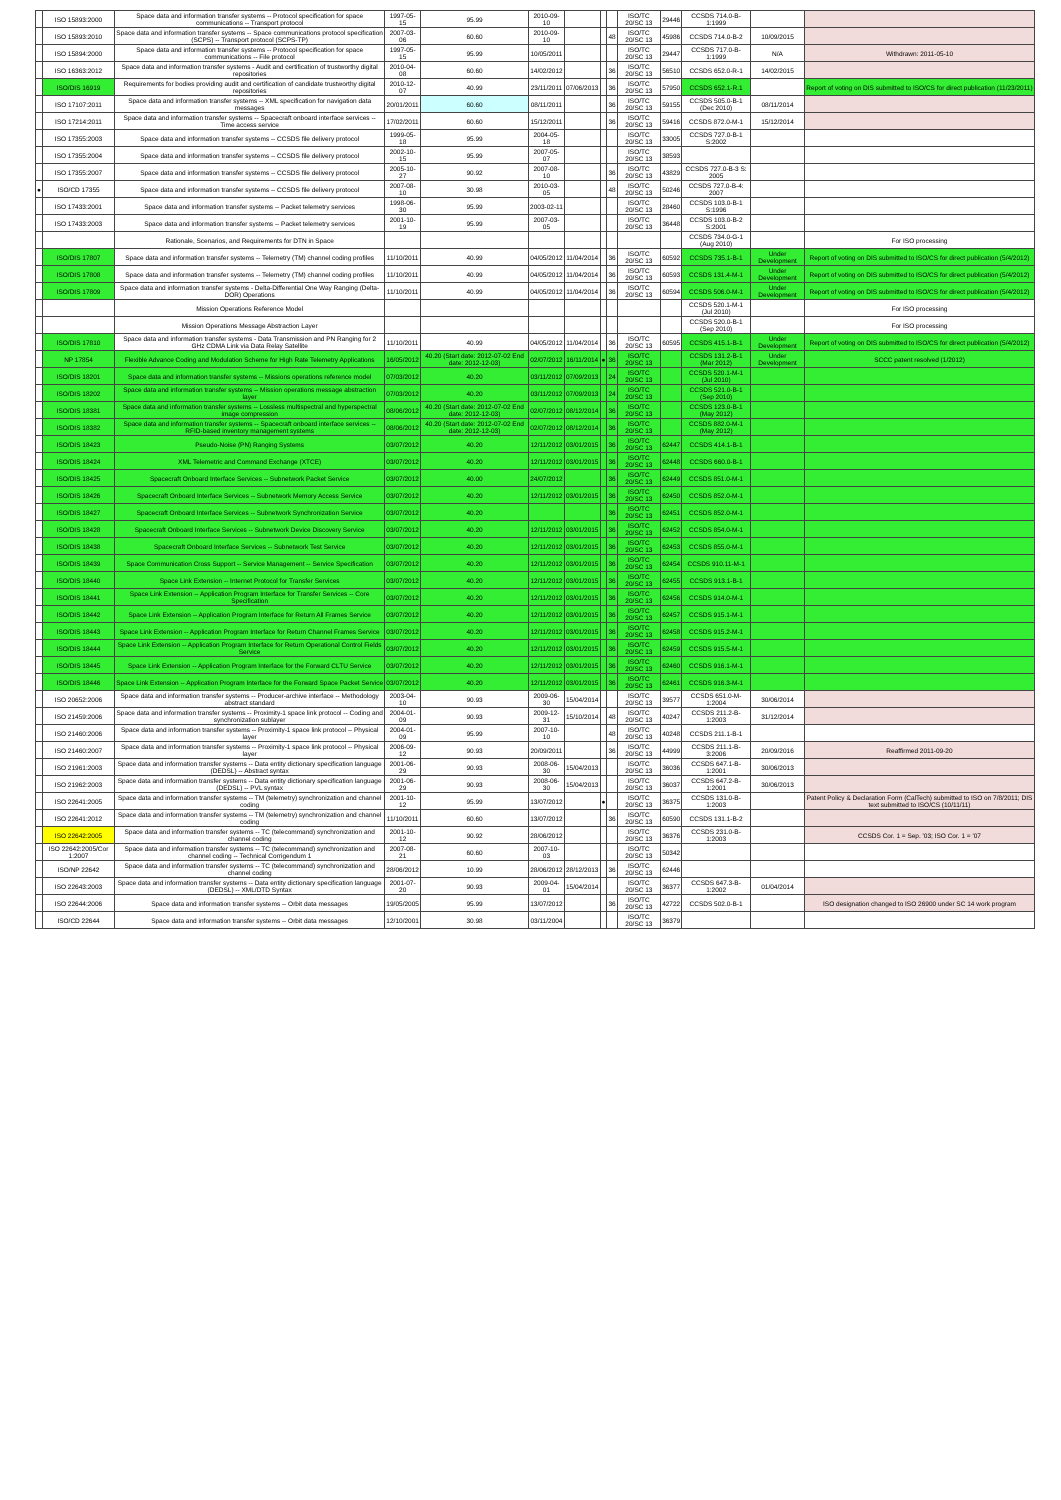| | ISO 15893:2000 | Space data and information transfer systems -- Protocol specification for space communications -- Transport protocol | 1997-05-15 | 95.99 | 2010-09-10 | | | | ISO/TC 20/SC 13 | 29446 | CCSDS 714.0-B-1:1999 | | |
| | ISO 15893:2010 | Space data and information transfer systems -- Space communications protocol specification (SCPS) -- Transport protocol (SCPS-TP) | 2007-03-06 | 60.60 | 2010-09-10 | | | 48 | ISO/TC 20/SC 13 | 45986 | CCSDS 714.0-B-2 | 10/09/2015 | |
| | ISO 15894:2000 | Space data and information transfer systems -- Protocol specification for space communications -- File protocol | 1997-05-15 | 95.99 | 10/05/2011 | | | | ISO/TC 20/SC 13 | 29447 | CCSDS 717.0-B-1:1999 | N/A | Withdrawn: 2011-05-10 |
| | ISO 16363:2012 | Space data and information transfer systems - Audit and certification of trustworthy digital repositories | 2010-04-08 | 60.60 | 14/02/2012 | | | 36 | ISO/TC 20/SC 13 | 56510 | CCSDS 652.0-R-1 | 14/02/2015 | |
| | ISO/DIS 16919 | Requirements for bodies providing audit and certification of candidate trustworthy digital repositories | 2010-12-07 | 40.99 | 23/11/2011 | 07/06/2013 | | 36 | ISO/TC 20/SC 13 | 57950 | CCSDS 652.1-R.1 | | Report of voting on DIS submitted to ISO/CS for direct publication (11/23/2011) |
| | ISO 17107:2011 | Space data and information transfer systems -- XML specification for navigation data messages | 20/01/2011 | 60.60 | 08/11/2011 | | | 36 | ISO/TC 20/SC 13 | 59155 | CCSDS 505.0-B-1 (Dec 2010) | 08/11/2014 | |
| | ISO 17214:2011 | Space data and information transfer systems -- Spacecraft onboard interface services -- Time access service | 17/02/2011 | 60.60 | 15/12/2011 | | | 36 | ISO/TC 20/SC 13 | 59416 | CCSDS 872.0-M-1 | 15/12/2014 | |
| | ISO 17355:2003 | Space data and information transfer systems -- CCSDS file delivery protocol | 1999-05-18 | 95.99 | 2004-05-18 | | | | ISO/TC 20/SC 13 | 33005 | CCSDS 727.0-B-1 S:2002 | | |
| | ISO 17355:2004 | Space data and information transfer systems -- CCSDS file delivery protocol | 2002-10-15 | 95.99 | 2007-05-07 | | | | ISO/TC 20/SC 13 | 38593 | | | |
| | ISO 17355:2007 | Space data and information transfer systems -- CCSDS file delivery protocol | 2005-10-27 | 90.92 | 2007-08-10 | | | 36 | ISO/TC 20/SC 13 | 43829 | CCSDS 727.0-B-3 S: 2005 | | |
| ● | ISO/CD 17355 | Space data and information transfer systems -- CCSDS file delivery protocol | 2007-08-10 | 30.98 | 2010-03-05 | | | 48 | ISO/TC 20/SC 13 | 50246 | CCSDS 727.0-B-4: 2007 | | |
| | ISO 17433:2001 | Space data and information transfer systems -- Packet telemetry services | 1998-06-30 | 95.99 | 2003-02-11 | | | | ISO/TC 20/SC 13 | 28460 | CCSDS 103.0-B-1 S:1996 | | |
| | ISO 17433:2003 | Space data and information transfer systems -- Packet telemetry services | 2001-10-19 | 95.99 | 2007-03-05 | | | | ISO/TC 20/SC 13 | 36448 | CCSDS 103.0-B-2 S:2001 | | |
| | | Rationale, Scenarios, and Requirements for DTN in Space | | | | | | | | | CCSDS 734.0-G-1 (Aug 2010) | | For ISO processing |
| | ISO/DIS 17807 | Space data and information transfer systems -- Telemetry (TM) channel coding profiles | 11/10/2011 | 40.99 | 04/05/2012 | 11/04/2014 | | 36 | ISO/TC 20/SC 13 | 60592 | CCSDS 735.1-B-1 | Under Development | Report of voting on DIS submitted to ISO/CS for direct publication (5/4/2012) |
| | ISO/DIS 17808 | Space data and information transfer systems -- Telemetry (TM) channel coding profiles | 11/10/2011 | 40.99 | 04/05/2012 | 11/04/2014 | | 36 | ISO/TC 20/SC 13 | 60593 | CCSDS 131.4-M-1 | Under Development | Report of voting on DIS submitted to ISO/CS for direct publication (5/4/2012) |
| | ISO/DIS 17809 | Space data and information transfer systems - Delta-Differential One Way Ranging (Delta-DOR) Operations | 11/10/2011 | 40.99 | 04/05/2012 | 11/04/2014 | | 36 | ISO/TC 20/SC 13 | 60594 | CCSDS 506.0-M-1 | Under Development | Report of voting on DIS submitted to ISO/CS for direct publication (5/4/2012) |
| | | Mission Operations Reference Model | | | | | | | | | CCSDS 520.1-M-1 (Jul 2010) | | For ISO processing |
| | | Mission Operations Message Abstraction Layer | | | | | | | | | CCSDS 520.0-B-1 (Sep 2010) | | For ISO processing |
| | ISO/DIS 17810 | Space data and information transfer systems - Data Transmission and PN Ranging for 2 GHz CDMA Link via Data Relay Satellite | 11/10/2011 | 40.99 | 04/05/2012 | 11/04/2014 | | 36 | ISO/TC 20/SC 13 | 60595 | CCSDS 415.1-B-1 | Under Development | Report of voting on DIS submitted to ISO/CS for direct publication (5/4/2012) |
| | NP 17854 | Flexible Advance Coding and Modulation Scheme for High Rate Telemetry Applications | 16/05/2012 | 40.20 (Start date: 2012-07-02 End date: 2012-12-03) | 02/07/2012 | 16/11/2014 | ● | 36 | ISO/TC 20/SC 13 | | CCSDS 131.2-B-1 (Mar 2012) | Under Development | SCCC patent resolved (1/2012) |
| | ISO/DIS 18201 | Space data and information transfer systems -- Missions operations reference model | 07/03/2012 | 40.20 | 03/11/2012 | 07/09/2013 | | 24 | ISO/TC 20/SC 13 | | CCSDS 520.1-M-1 (Jul 2010) | | |
| | ISO/DIS 18202 | Space data and information transfer systems -- Mission operations message abstraction layer | 07/03/2012 | 40.20 | 03/11/2012 | 07/09/2013 | | 24 | ISO/TC 20/SC 13 | | CCSDS 521.0-B-1 (Sep 2010) | | |
| | ISO/DIS 18381 | Space data and information transfer systems -- Lossless multispectral and hyperspectral image compression | 08/06/2012 | 40.20 (Start date: 2012-07-02 End date: 2012-12-03) | 02/07/2012 | 08/12/2014 | | 36 | ISO/TC 20/SC 13 | | CCSDS 123.0-B-1 (May 2012) | | |
| | ISO/DIS 18382 | Space data and information transfer systems -- Spacecraft onboard interface services -- RFID-based inventory management systems | 08/06/2012 | 40.20 (Start date: 2012-07-02 End date: 2012-12-03) | 02/07/2012 | 08/12/2014 | | 36 | ISO/TC 20/SC 13 | | CCSDS 882.0-M-1 (May 2012) | | |
| | ISO/DIS 18423 | Pseudo-Noise (PN) Ranging Systems | 03/07/2012 | 40.20 | 12/11/2012 | 03/01/2015 | | 36 | ISO/TC 20/SC 13 | 62447 | CCSDS 414.1-B-1 | | |
| | ISO/DIS 18424 | XML Telemetric and Command Exchange (XTCE) | 03/07/2012 | 40.20 | 12/11/2012 | 03/01/2015 | | 36 | ISO/TC 20/SC 13 | 62448 | CCSDS 660.0-B-1 | | |
| | ISO/DIS 18425 | Spacecraft Onboard Interface Services -- Subnetwork Packet Service | 03/07/2012 | 40.00 | 24/07/2012 | | | 36 | ISO/TC 20/SC 13 | 62449 | CCSDS 851.0-M-1 | | |
| | ISO/DIS 18426 | Spacecraft Onboard Interface Services -- Subnetwork Memory Access Service | 03/07/2012 | 40.20 | 12/11/2012 | 03/01/2015 | | 36 | ISO/TC 20/SC 13 | 62450 | CCSDS 852.0-M-1 | | |
| | ISO/DIS 18427 | Spacecraft Onboard Interface Services -- Subnetwork Synchronization Service | 03/07/2012 | 40.20 | | | | 36 | ISO/TC 20/SC 13 | 62451 | CCSDS 852.0-M-1 | | |
| | ISO/DIS 18428 | Spacecraft Onboard Interface Services -- Subnetwork Device Discovery Service | 03/07/2012 | 40.20 | 12/11/2012 | 03/01/2015 | | 36 | ISO/TC 20/SC 13 | 62452 | CCSDS 854.0-M-1 | | |
| | ISO/DIS 18438 | Spacecraft Onboard Interface Services -- Subnetwork Test Service | 03/07/2012 | 40.20 | 12/11/2012 | 03/01/2015 | | 36 | ISO/TC 20/SC 13 | 62453 | CCSDS 855.0-M-1 | | |
| | ISO/DIS 18439 | Space Communication Cross Support -- Service Management -- Service Specification | 03/07/2012 | 40.20 | 12/11/2012 | 03/01/2015 | | 36 | ISO/TC 20/SC 13 | 62454 | CCSDS 910.11-M-1 | | |
| | ISO/DIS 18440 | Space Link Extension -- Internet Protocol for Transfer Services | 03/07/2012 | 40.20 | 12/11/2012 | 03/01/2015 | | 36 | ISO/TC 20/SC 13 | 62455 | CCSDS 913.1-B-1 | | |
| | ISO/DIS 18441 | Space Link Extension -- Application Program Interface for Transfer Services -- Core Specification | 03/07/2012 | 40.20 | 12/11/2012 | 03/01/2015 | | 36 | ISO/TC 20/SC 13 | 62456 | CCSDS 914.0-M-1 | | |
| | ISO/DIS 18442 | Space Link Extension -- Application Program Interface for Return All Frames Service | 03/07/2012 | 40.20 | 12/11/2012 | 03/01/2015 | | 36 | ISO/TC 20/SC 13 | 62457 | CCSDS 915.1-M-1 | | |
| | ISO/DIS 18443 | Space Link Extension -- Application Program Interface for Return Channel Frames Service | 03/07/2012 | 40.20 | 12/11/2012 | 03/01/2015 | | 36 | ISO/TC 20/SC 13 | 62458 | CCSDS 915.2-M-1 | | |
| | ISO/DIS 18444 | Space Link Extension -- Application Program Interface for Return Operational Control Fields Service | 03/07/2012 | 40.20 | 12/11/2012 | 03/01/2015 | | 36 | ISO/TC 20/SC 13 | 62459 | CCSDS 915.5-M-1 | | |
| | ISO/DIS 18445 | Space Link Extension -- Application Program Interface for the Forward CLTU Service | 03/07/2012 | 40.20 | 12/11/2012 | 03/01/2015 | | 36 | ISO/TC 20/SC 13 | 62460 | CCSDS 916.1-M-1 | | |
| | ISO/DIS 18446 | Space Link Extension -- Application Program Interface for the Forward Space Packet Service | 03/07/2012 | 40.20 | 12/11/2012 | 03/01/2015 | | 36 | ISO/TC 20/SC 13 | 62461 | CCSDS 916.3-M-1 | | |
| | ISO 20652:2006 | Space data and information transfer systems -- Producer-archive interface -- Methodology abstract standard | 2003-04-10 | 90.93 | 2009-06-30 | 15/04/2014 | | | ISO/TC 20/SC 13 | 39577 | CCSDS 651.0-M-1:2004 | 30/06/2014 | |
| | ISO 21459:2006 | Space data and information transfer systems -- Proximity-1 space link protocol -- Coding and synchronization sublayer | 2004-01-09 | 90.93 | 2009-12-31 | 15/10/2014 | | 48 | ISO/TC 20/SC 13 | 40247 | CCSDS 211.2-B-1:2003 | 31/12/2014 | |
| | ISO 21460:2006 | Space data and information transfer systems -- Proximity-1 space link protocol -- Physical layer | 2004-01-09 | 95.99 | 2007-10-10 | | | 48 | ISO/TC 20/SC 13 | 40248 | CCSDS 211.1-B-1 | | |
| | ISO 21460:2007 | Space data and information transfer systems -- Proximity-1 space link protocol -- Physical layer | 2006-09-12 | 90.93 | 20/09/2011 | | | 36 | ISO/TC 20/SC 13 | 44999 | CCSDS 211.1-B-3:2006 | 20/09/2016 | Reaffirmed 2011-09-20 |
| | ISO 21961:2003 | Space data and information transfer systems -- Data entity dictionary specification language (DEDSL) -- Abstract syntax | 2001-06-29 | 90.93 | 2008-06-30 | 15/04/2013 | | | ISO/TC 20/SC 13 | 36036 | CCSDS 647.1-B-1:2001 | 30/06/2013 | |
| | ISO 21962:2003 | Space data and information transfer systems -- Data entity dictionary specification language (DEDSL) -- PVL syntax | 2001-06-29 | 90.93 | 2008-06-30 | 15/04/2013 | | | ISO/TC 20/SC 13 | 36037 | CCSDS 647.2-B-1:2001 | 30/06/2013 | |
| | ISO 22641:2005 | Space data and information transfer systems -- TM (telemetry) synchronization and channel coding | 2001-10-12 | 95.99 | 13/07/2012 | | ● | | ISO/TC 20/SC 13 | 36375 | CCSDS 131.0-B-1:2003 | | Patent Policy & Declaration Form (CalTech) submitted to ISO on 7/8/2011; DIS text submitted to ISO/CS (10/11/11) |
| | ISO 22641:2012 | Space data and information transfer systems -- TM (telemetry) synchronization and channel coding | 11/10/2011 | 60.60 | 13/07/2012 | | | 36 | ISO/TC 20/SC 13 | 60590 | CCSDS 131.1-B-2 | | |
| | ISO 22642:2005 | Space data and information transfer systems -- TC (telecommand) synchronization and channel coding | 2001-10-12 | 90.92 | 28/06/2012 | | | | ISO/TC 20/SC 13 | 36376 | CCSDS 231.0-B-1:2003 | | CCSDS Cor. 1 = Sep. '03; ISO Cor. 1 = '07 |
| | ISO 22642:2005/Cor 1:2007 | Space data and information transfer systems -- TC (telecommand) synchronization and channel coding -- Technical Corrigendum 1 | 2007-08-21 | 60.60 | 2007-10-03 | | | | ISO/TC 20/SC 13 | 50342 | | | |
| | ISO/NP 22642 | Space data and information transfer systems -- TC (telecommand) synchronization and channel coding | 28/06/2012 | 10.99 | 28/06/2012 | 28/12/2013 | | 36 | ISO/TC 20/SC 13 | 62446 | | | |
| | ISO 22643:2003 | Space data and information transfer systems -- Data entity dictionary specification language (DEDSL) -- XML/DTD Syntax | 2001-07-20 | 90.93 | 2009-04-01 | 15/04/2014 | | | ISO/TC 20/SC 13 | 36377 | CCSDS 647.3-B-1:2002 | 01/04/2014 | |
| | ISO 22644:2006 | Space data and information transfer systems -- Orbit data messages | 19/05/2005 | 95.99 | 13/07/2012 | | | 36 | ISO/TC 20/SC 13 | 42722 | CCSDS 502.0-B-1 | | ISO designation changed to ISO 26900 under SC 14 work program |
| | ISO/CD 22644 | Space data and information transfer systems -- Orbit data messages | 12/10/2001 | 30.98 | 03/11/2004 | | | | ISO/TC 20/SC 13 | 36379 | | | |